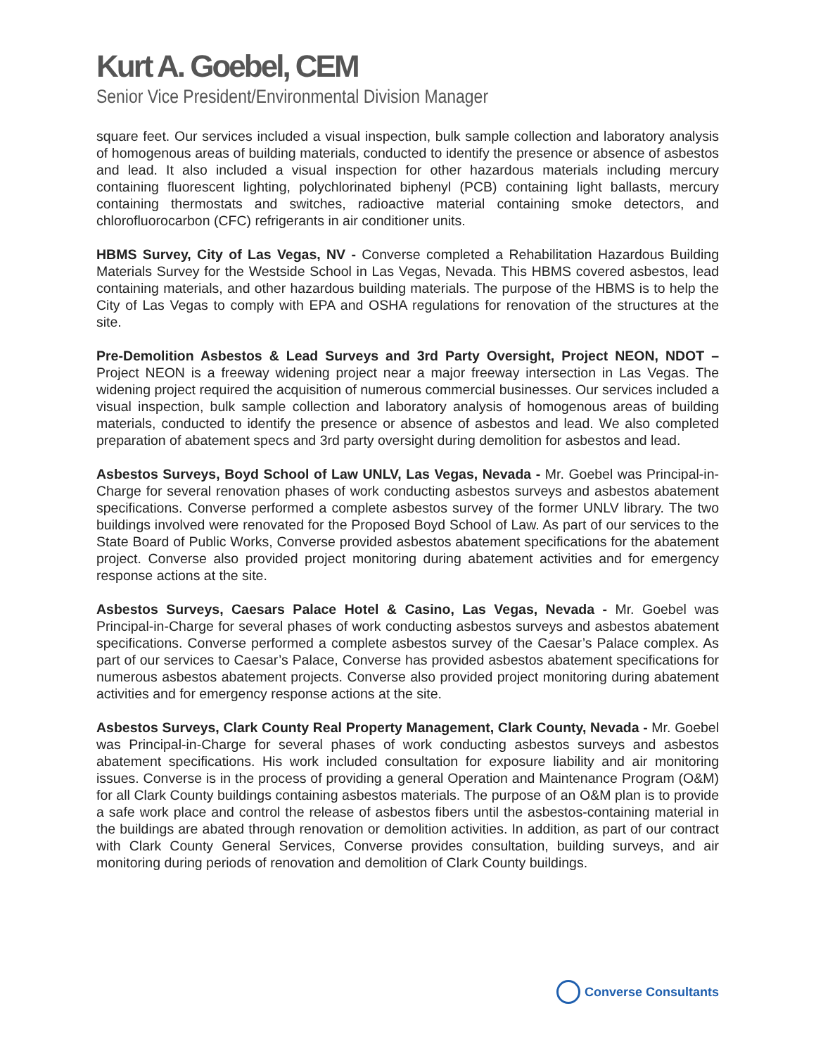Kurt A. Goebel, CEM
Senior Vice President/Environmental Division Manager
square feet. Our services included a visual inspection, bulk sample collection and laboratory analysis of homogenous areas of building materials, conducted to identify the presence or absence of asbestos and lead. It also included a visual inspection for other hazardous materials including mercury containing fluorescent lighting, polychlorinated biphenyl (PCB) containing light ballasts, mercury containing thermostats and switches, radioactive material containing smoke detectors, and chlorofluorocarbon (CFC) refrigerants in air conditioner units.
HBMS Survey, City of Las Vegas, NV - Converse completed a Rehabilitation Hazardous Building Materials Survey for the Westside School in Las Vegas, Nevada. This HBMS covered asbestos, lead containing materials, and other hazardous building materials. The purpose of the HBMS is to help the City of Las Vegas to comply with EPA and OSHA regulations for renovation of the structures at the site.
Pre-Demolition Asbestos & Lead Surveys and 3rd Party Oversight, Project NEON, NDOT – Project NEON is a freeway widening project near a major freeway intersection in Las Vegas. The widening project required the acquisition of numerous commercial businesses. Our services included a visual inspection, bulk sample collection and laboratory analysis of homogenous areas of building materials, conducted to identify the presence or absence of asbestos and lead. We also completed preparation of abatement specs and 3rd party oversight during demolition for asbestos and lead.
Asbestos Surveys, Boyd School of Law UNLV, Las Vegas, Nevada - Mr. Goebel was Principal-in-Charge for several renovation phases of work conducting asbestos surveys and asbestos abatement specifications. Converse performed a complete asbestos survey of the former UNLV library. The two buildings involved were renovated for the Proposed Boyd School of Law. As part of our services to the State Board of Public Works, Converse provided asbestos abatement specifications for the abatement project. Converse also provided project monitoring during abatement activities and for emergency response actions at the site.
Asbestos Surveys, Caesars Palace Hotel & Casino, Las Vegas, Nevada - Mr. Goebel was Principal-in-Charge for several phases of work conducting asbestos surveys and asbestos abatement specifications. Converse performed a complete asbestos survey of the Caesar’s Palace complex. As part of our services to Caesar’s Palace, Converse has provided asbestos abatement specifications for numerous asbestos abatement projects. Converse also provided project monitoring during abatement activities and for emergency response actions at the site.
Asbestos Surveys, Clark County Real Property Management, Clark County, Nevada - Mr. Goebel was Principal-in-Charge for several phases of work conducting asbestos surveys and asbestos abatement specifications. His work included consultation for exposure liability and air monitoring issues. Converse is in the process of providing a general Operation and Maintenance Program (O&M) for all Clark County buildings containing asbestos materials. The purpose of an O&M plan is to provide a safe work place and control the release of asbestos fibers until the asbestos-containing material in the buildings are abated through renovation or demolition activities. In addition, as part of our contract with Clark County General Services, Converse provides consultation, building surveys, and air monitoring during periods of renovation and demolition of Clark County buildings.
Converse Consultants